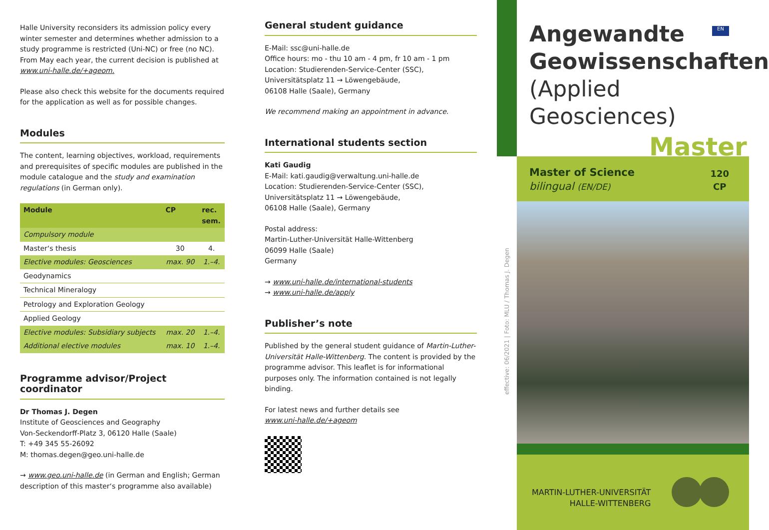Halle University reconsiders its admission policy every winter semester and determines whether admission to a study programme is restricted (Uni-NC) or free (no NC). From May each year, the current decision is published at www.uni-halle.de/+ageom.
Please also check this website for the documents required for the application as well as for possible changes.
Modules
The content, learning objectives, workload, requirements and prerequisites of specific modules are published in the module catalogue and the study and examination regulations (in German only).
| Module | CP | rec. sem. |
| --- | --- | --- |
| Compulsory module | | |
| Master‘s thesis | 30 | 4. |
| Elective modules: Geosciences | max. 90 | 1.–4. |
| Geodynamics | | |
| Technical Mineralogy | | |
| Petrology and Exploration Geology | | |
| Applied Geology | | |
| Elective modules: Subsidiary subjects | max. 20 | 1.–4. |
| Additional elective modules | max. 10 | 1.–4. |
Programme advisor/Project coordinator
Dr Thomas J. Degen
Institute of Geosciences and Geography
Von-Seckendorff-Platz 3, 06120 Halle (Saale)
T: +49 345 55-26092
M: thomas.degen@geo.uni-halle.de
→ www.geo.uni-halle.de (in German and English; German description of this master‘s programme also available)
General student guidance
E-Mail: ssc@uni-halle.de
Office hours: mo - thu 10 am - 4 pm, fr 10 am - 1 pm
Location: Studierenden-Service-Center (SSC), Universitätsplatz 11 → Löwengebäude,
06108 Halle (Saale), Germany
We recommend making an appointment in advance.
International students section
Kati Gaudig
E-Mail: kati.gaudig@verwaltung.uni-halle.de
Location: Studierenden-Service-Center (SSC), Universitätsplatz 11 → Löwengebäude,
06108 Halle (Saale), Germany
Postal address:
Martin-Luther-Universität Halle-Wittenberg
06099 Halle (Saale)
Germany
→ www.uni-halle.de/international-students
→ www.uni-halle.de/apply
Publisher’s note
Published by the general student guidance of Martin-Luther-Universität Halle-Wittenberg. The content is provided by the programme advisor. This leaflet is for informational purposes only. The information contained is not legally binding.
For latest news and further details see
www.uni-halle.de/+ageom
effective: 06/2021 | Foto: MLU / Thomas J. Degen
Angewandte
Geowissenschaften
(Applied Geosciences)
EN
Master
Master of Science
bilingual (EN/DE)
120
CP
MARTIN-LUTHER-UNIVERSITÄT
HALLE-WITTENBERG